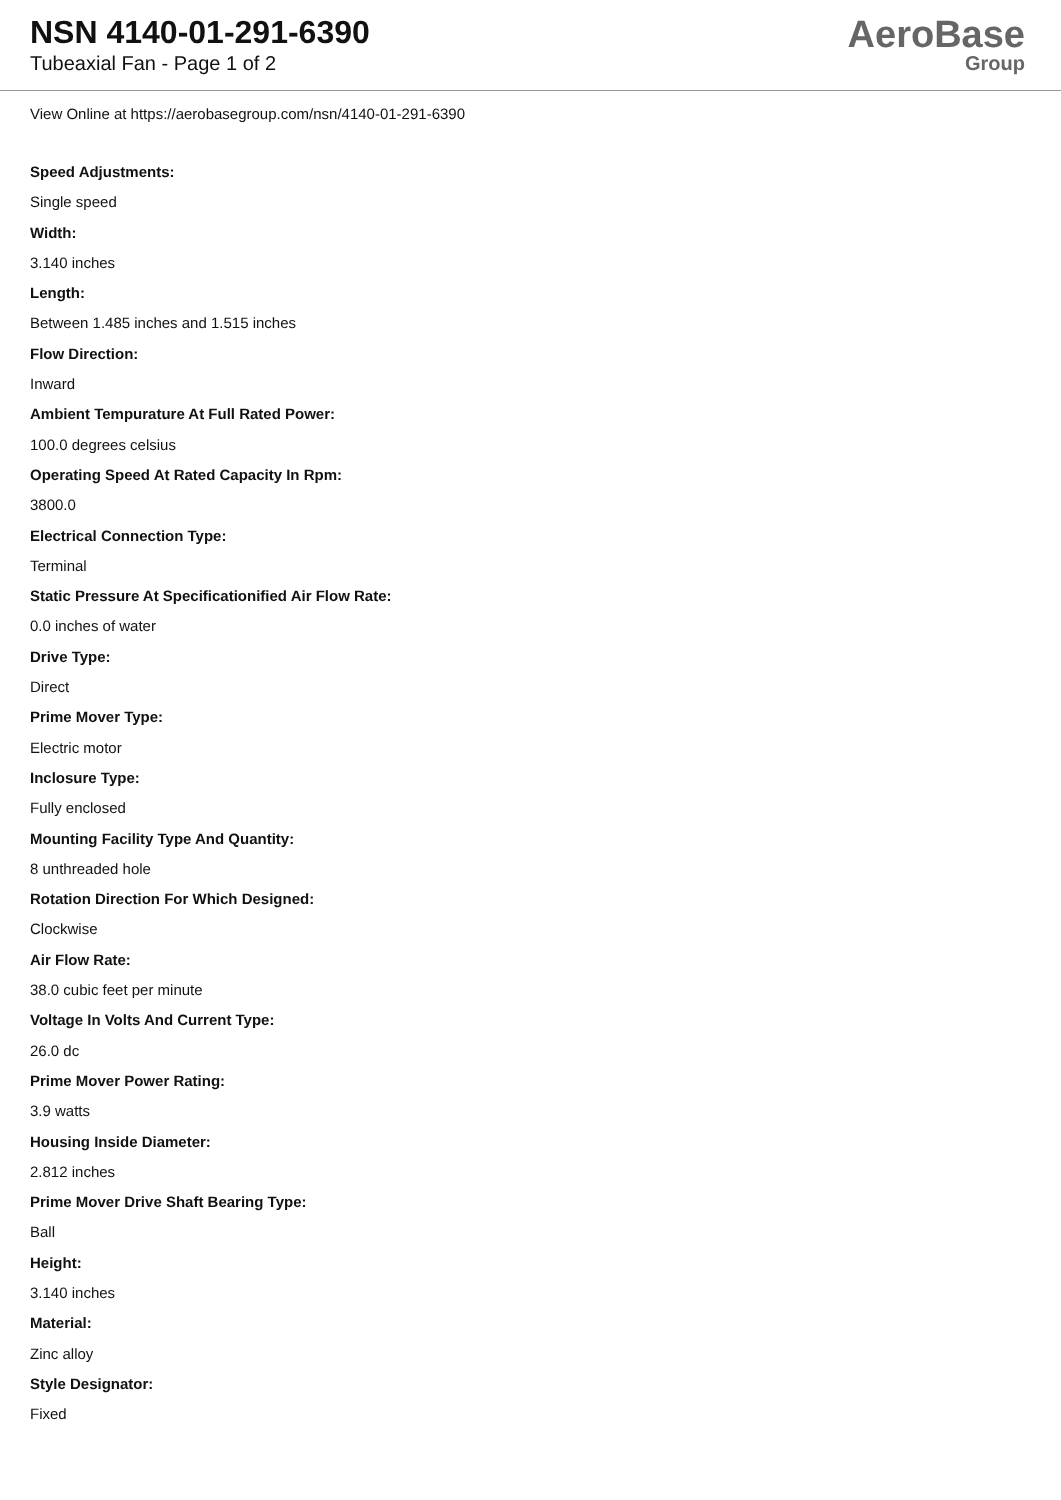NSN 4140-01-291-6390
Tubeaxial Fan - Page 1 of 2
AeroBase
Group
View Online at https://aerobasegroup.com/nsn/4140-01-291-6390
Speed Adjustments:
Single speed
Width:
3.140 inches
Length:
Between 1.485 inches and 1.515 inches
Flow Direction:
Inward
Ambient Tempurature At Full Rated Power:
100.0 degrees celsius
Operating Speed At Rated Capacity In Rpm:
3800.0
Electrical Connection Type:
Terminal
Static Pressure At Specificationified Air Flow Rate:
0.0 inches of water
Drive Type:
Direct
Prime Mover Type:
Electric motor
Inclosure Type:
Fully enclosed
Mounting Facility Type And Quantity:
8 unthreaded hole
Rotation Direction For Which Designed:
Clockwise
Air Flow Rate:
38.0 cubic feet per minute
Voltage In Volts And Current Type:
26.0 dc
Prime Mover Power Rating:
3.9 watts
Housing Inside Diameter:
2.812 inches
Prime Mover Drive Shaft Bearing Type:
Ball
Height:
3.140 inches
Material:
Zinc alloy
Style Designator:
Fixed